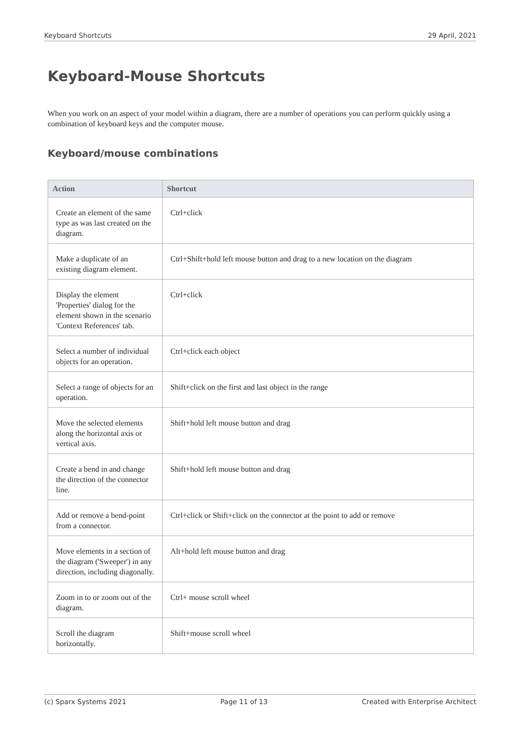Keyboard Shortcuts 29 April, 2021
Keyboard-Mouse Shortcuts
When you work on an aspect of your model within a diagram, there are a number of operations you can perform quickly using a combination of keyboard keys and the computer mouse.
Keyboard/mouse combinations
| Action | Shortcut |
| --- | --- |
| Create an element of the same type as was last created on the diagram. | Ctrl+click |
| Make a duplicate of an existing diagram element. | Ctrl+Shift+hold left mouse button and drag to a new location on the diagram |
| Display the element 'Properties' dialog for the element shown in the scenario 'Context References' tab. | Ctrl+click |
| Select a number of individual objects for an operation. | Ctrl+click each object |
| Select a range of objects for an operation. | Shift+click on the first and last object in the range |
| Move the selected elements along the horizontal axis or vertical axis. | Shift+hold left mouse button and drag |
| Create a bend in and change the direction of the connector line. | Shift+hold left mouse button and drag |
| Add or remove a bend-point from a connector. | Ctrl+click or Shift+click on the connector at the point to add or remove |
| Move elements in a section of the diagram ('Sweeper') in any direction, including diagonally. | Alt+hold left mouse button and drag |
| Zoom in to or zoom out of the diagram. | Ctrl+ mouse scroll wheel |
| Scroll the diagram horizontally. | Shift+mouse scroll wheel |
(c) Sparx Systems 2021 Page 11 of 13 Created with Enterprise Architect